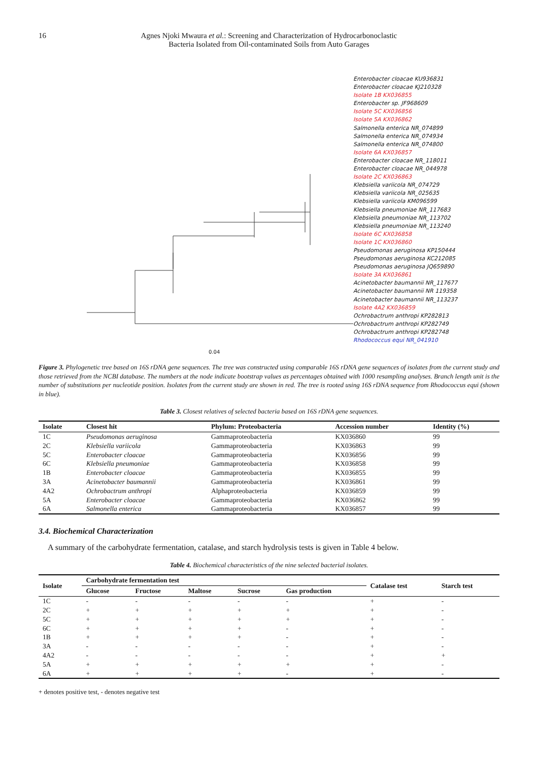16 Agnes Njoki Mwaura et al.: Screening and Characterization of Hydrocarbonoclastic
Bacteria Isolated from Oil-contaminated Soils from Auto Garages
Enterobacter cloacae KU936831
Enterobacter cloacae KJ210328
Isolate 1B KX036855
Enterobacter sp. JF968609
Isolate 5C KX036856
Isolate 5A KX036862
Salmonella enterica NR_074899
Salmonella enterica NR_074934
Salmonella enterica NR_074800
Isolate 6A KX036857
Enterobacter cloacae NR_118011
Enterobacter cloacae NR_044978
Isolate 2C KX036863
Klebsiella variicola NR_074729
Klebsiella variicola NR_025635
Klebsiella variicola KM096599
Klebsiella pneumoniae NR_117683
Klebsiella pneumoniae NR_113702
Klebsiella pneumoniae NR_113240
Isolate 6C KX036858
Isolate 1C KX036860
Pseudomonas aeruginosa KP150444
Pseudomonas aeruginosa KC212085
Pseudomonas aeruginosa JQ659890
Isolate 3A KX036861
Acinetobacter baumannii NR_117677
Acinetobacter baumannii NR 119358
Acinetobacter baumannii NR_113237
Isolate 4A2 KX036859
Ochrobactrum anthropi KP282813
Ochrobactrum anthropi KP282749
Ochrobactrum anthropi KP282748
Rhodococcus equi NR_041910
0.04
Figure 3. Phylogenetic tree based on 16S rDNA gene sequences. The tree was constructed using comparable 16S rDNA gene sequences of isolates from the current study and those retrieved from the NCBI database. The numbers at the node indicate bootstrap values as percentages obtained with 1000 resampling analyses. Branch length unit is the number of substitutions per nucleotide position. Isolates from the current study are shown in red. The tree is rooted using 16S rDNA sequence from Rhodococcus equi (shown in blue).
Table 3. Closest relatives of selected bacteria based on 16S rDNA gene sequences.
| Isolate | Closest hit | Phylum: Proteobacteria | Accession number | Identity (%) |
| --- | --- | --- | --- | --- |
| 1C | Pseudomonas aeruginosa | Gammaproteobacteria | KX036860 | 99 |
| 2C | Klebsiella variicola | Gammaproteobacteria | KX036863 | 99 |
| 5C | Enterobacter cloacae | Gammaproteobacteria | KX036856 | 99 |
| 6C | Klebsiella pneumoniae | Gammaproteobacteria | KX036858 | 99 |
| 1B | Enterobacter cloacae | Gammaproteobacteria | KX036855 | 99 |
| 3A | Acinetobacter baumannii | Gammaproteobacteria | KX036861 | 99 |
| 4A2 | Ochrobactrum anthropi | Alphaproteobacteria | KX036859 | 99 |
| 5A | Enterobacter cloacae | Gammaproteobacteria | KX036862 | 99 |
| 6A | Salmonella enterica | Gammaproteobacteria | KX036857 | 99 |
3.4. Biochemical Characterization
A summary of the carbohydrate fermentation, catalase, and starch hydrolysis tests is given in Table 4 below.
Table 4. Biochemical characteristics of the nine selected bacterial isolates.
| Isolate | Carbohydrate fermentation test | | | | | Catalase test | Starch test |
| --- | --- | --- | --- | --- | --- | --- | --- |
| | Glucose | Fructose | Maltose | Sucrose | Gas production | | |
| 1C | - | - | - | - | - | + | - |
| 2C | + | + | + | + | + | + | - |
| 5C | + | + | + | + | + | + | - |
| 6C | + | + | + | + | - | + | - |
| 1B | + | + | + | + | - | + | - |
| 3A | - | - | - | - | - | + | - |
| 4A2 | - | - | - | - | - | + | + |
| 5A | + | + | + | + | + | + | - |
| 6A | + | + | + | + | - | + | - |
+ denotes positive test, - denotes negative test